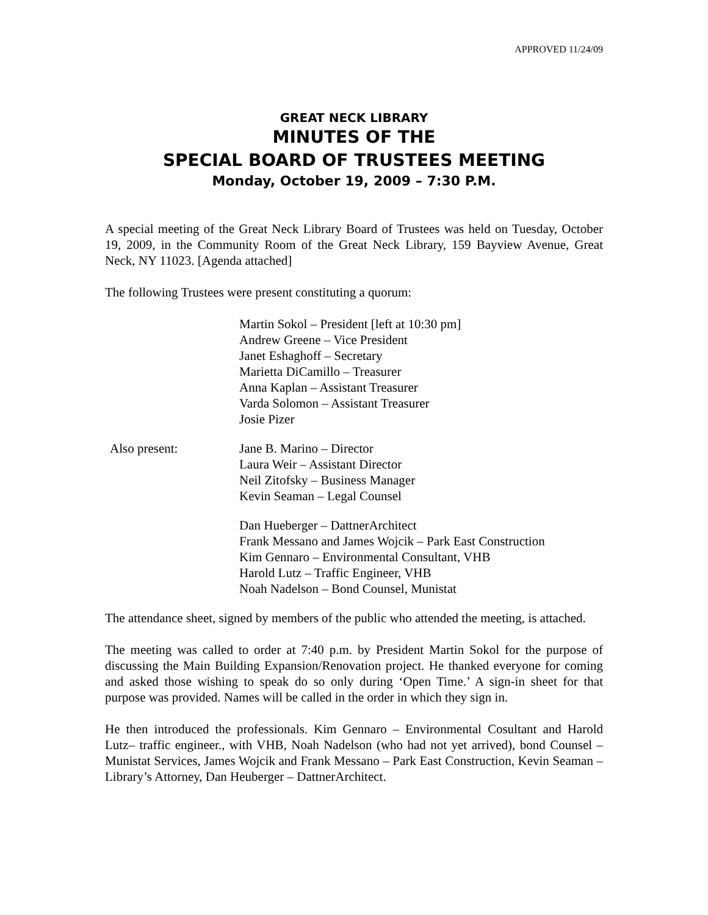APPROVED 11/24/09
GREAT NECK LIBRARY
MINUTES OF THE
SPECIAL BOARD OF TRUSTEES MEETING
Monday, October 19, 2009 – 7:30 P.M.
A special meeting of the Great Neck Library Board of Trustees was held on Tuesday, October 19, 2009, in the Community Room of the Great Neck Library, 159 Bayview Avenue, Great Neck, NY 11023. [Agenda attached]
The following Trustees were present constituting a quorum:
Martin Sokol – President [left at 10:30 pm]
Andrew Greene – Vice President
Janet Eshaghoff – Secretary
Marietta DiCamillo – Treasurer
Anna Kaplan – Assistant Treasurer
Varda Solomon – Assistant Treasurer
Josie Pizer
Also present: Jane B. Marino – Director
Laura Weir – Assistant Director
Neil Zitofsky – Business Manager
Kevin Seaman – Legal Counsel
Dan Hueberger – DattnerArchitect
Frank Messano and James Wojcik – Park East Construction
Kim Gennaro – Environmental Consultant, VHB
Harold Lutz – Traffic Engineer, VHB
Noah Nadelson – Bond Counsel, Munistat
The attendance sheet, signed by members of the public who attended the meeting, is attached.
The meeting was called to order at 7:40 p.m. by President Martin Sokol for the purpose of discussing the Main Building Expansion/Renovation project. He thanked everyone for coming and asked those wishing to speak do so only during ‘Open Time.’ A sign-in sheet for that purpose was provided. Names will be called in the order in which they sign in.
He then introduced the professionals. Kim Gennaro – Environmental Cosultant and Harold Lutz– traffic engineer., with VHB, Noah Nadelson (who had not yet arrived), bond Counsel – Munistat Services, James Wojcik and Frank Messano – Park East Construction, Kevin Seaman – Library’s Attorney, Dan Heuberger – DattnerArchitect.